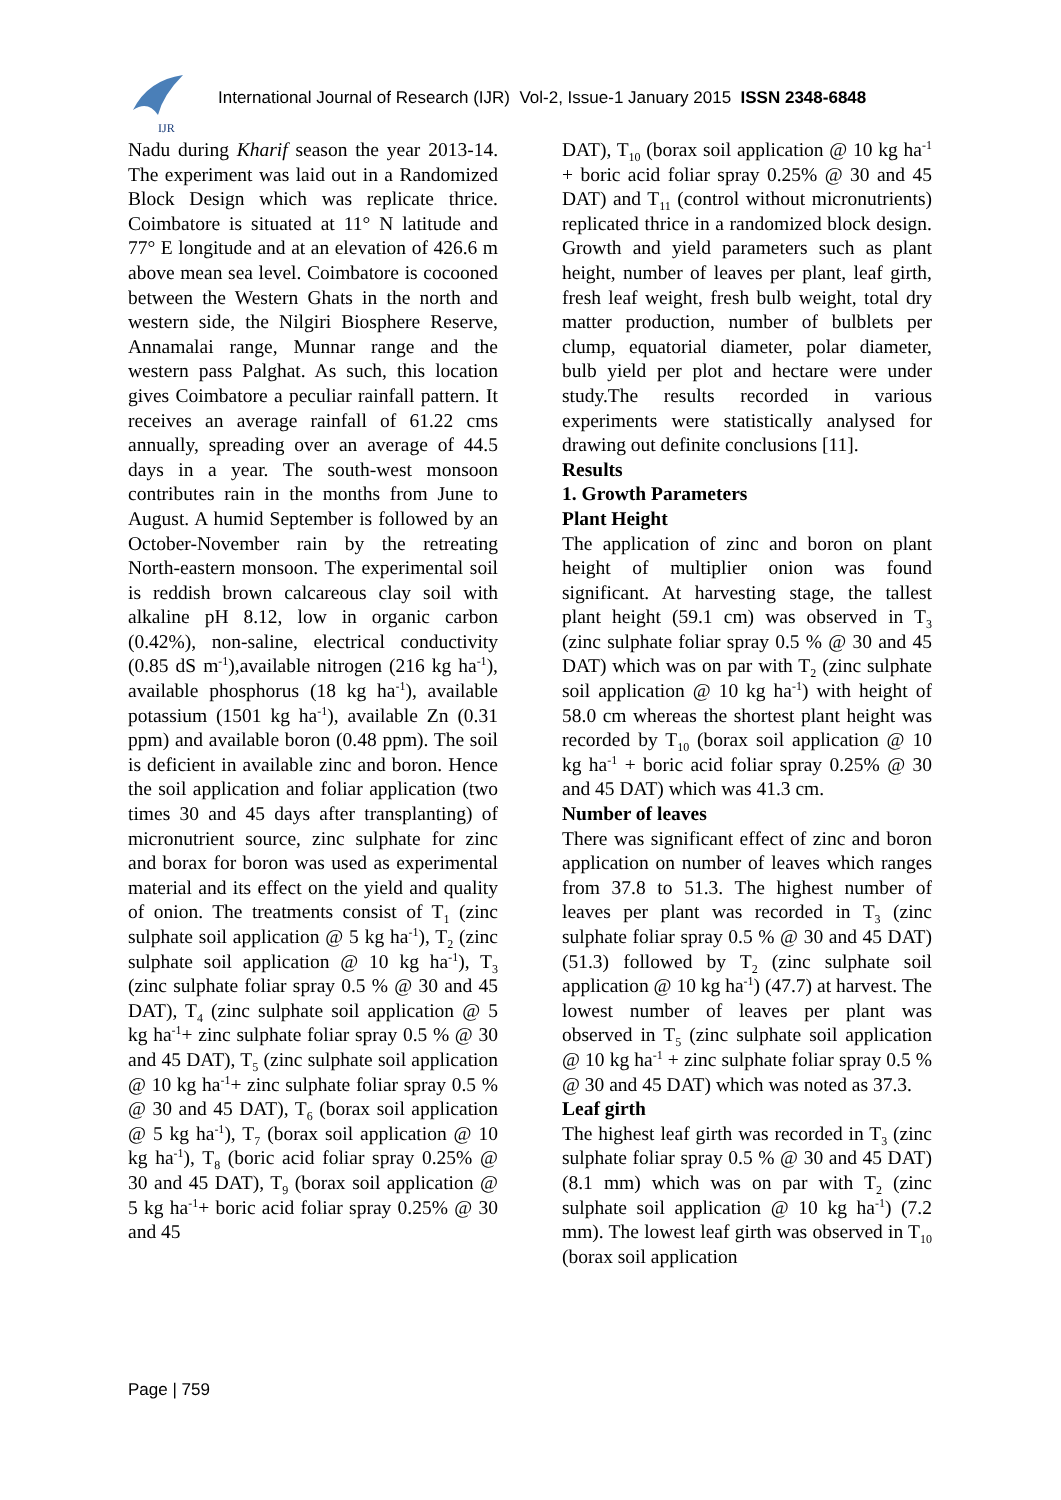IJR
International Journal of Research (IJR) Vol-2, Issue-1 January 2015 ISSN 2348-6848
Nadu during Kharif season the year 2013-14. The experiment was laid out in a Randomized Block Design which was replicate thrice. Coimbatore is situated at 11° N latitude and 77° E longitude and at an elevation of 426.6 m above mean sea level. Coimbatore is cocooned between the Western Ghats in the north and western side, the Nilgiri Biosphere Reserve, Annamalai range, Munnar range and the western pass Palghat. As such, this location gives Coimbatore a peculiar rainfall pattern. It receives an average rainfall of 61.22 cms annually, spreading over an average of 44.5 days in a year. The south-west monsoon contributes rain in the months from June to August. A humid September is followed by an October-November rain by the retreating North-eastern monsoon. The experimental soil is reddish brown calcareous clay soil with alkaline pH 8.12, low in organic carbon (0.42%), non-saline, electrical conductivity (0.85 dS m<sup>-1</sup>),available nitrogen (216 kg ha<sup>-1</sup>), available phosphorus (18 kg ha<sup>-1</sup>), available potassium (1501 kg ha<sup>-1</sup>), available Zn (0.31 ppm) and available boron (0.48 ppm). The soil is deficient in available zinc and boron. Hence the soil application and foliar application (two times 30 and 45 days after transplanting) of micronutrient source, zinc sulphate for zinc and borax for boron was used as experimental material and its effect on the yield and quality of onion. The treatments consist of T<sub>1</sub> (zinc sulphate soil application @ 5 kg ha<sup>-1</sup>), T<sub>2</sub> (zinc sulphate soil application @ 10 kg ha<sup>-1</sup>), T<sub>3</sub> (zinc sulphate foliar spray 0.5 % @ 30 and 45 DAT), T<sub>4</sub> (zinc sulphate soil application @ 5 kg ha<sup>-1</sup>+ zinc sulphate foliar spray 0.5 % @ 30 and 45 DAT), T<sub>5</sub> (zinc sulphate soil application @ 10 kg ha<sup>-1</sup>+ zinc sulphate foliar spray 0.5 % @ 30 and 45 DAT), T<sub>6</sub> (borax soil application @ 5 kg ha<sup>-1</sup>), T<sub>7</sub> (borax soil application @ 10 kg ha<sup>-1</sup>), T<sub>8</sub> (boric acid foliar spray 0.25% @ 30 and 45 DAT), T<sub>9</sub> (borax soil application @ 5 kg ha<sup>-1</sup>+ boric acid foliar spray 0.25% @ 30 and 45
DAT), T<sub>10</sub> (borax soil application @ 10 kg ha<sup>-1</sup> + boric acid foliar spray 0.25% @ 30 and 45 DAT) and T<sub>11</sub> (control without micronutrients) replicated thrice in a randomized block design. Growth and yield parameters such as plant height, number of leaves per plant, leaf girth, fresh leaf weight, fresh bulb weight, total dry matter production, number of bulblets per clump, equatorial diameter, polar diameter, bulb yield per plot and hectare were under study.The results recorded in various experiments were statistically analysed for drawing out definite conclusions [11].
Results
1. Growth Parameters
Plant Height
The application of zinc and boron on plant height of multiplier onion was found significant. At harvesting stage, the tallest plant height (59.1 cm) was observed in T<sub>3</sub> (zinc sulphate foliar spray 0.5 % @ 30 and 45 DAT) which was on par with T<sub>2</sub> (zinc sulphate soil application @ 10 kg ha<sup>-1</sup>) with height of 58.0 cm whereas the shortest plant height was recorded by T<sub>10</sub> (borax soil application @ 10 kg ha<sup>-1</sup> + boric acid foliar spray 0.25% @ 30 and 45 DAT) which was 41.3 cm.
Number of leaves
There was significant effect of zinc and boron application on number of leaves which ranges from 37.8 to 51.3. The highest number of leaves per plant was recorded in T<sub>3</sub> (zinc sulphate foliar spray 0.5 % @ 30 and 45 DAT) (51.3) followed by T<sub>2</sub> (zinc sulphate soil application @ 10 kg ha<sup>-1</sup>) (47.7) at harvest. The lowest number of leaves per plant was observed in T<sub>5</sub> (zinc sulphate soil application @ 10 kg ha<sup>-1</sup> + zinc sulphate foliar spray 0.5 % @ 30 and 45 DAT) which was noted as 37.3.
Leaf girth
The highest leaf girth was recorded in T<sub>3</sub> (zinc sulphate foliar spray 0.5 % @ 30 and 45 DAT) (8.1 mm) which was on par with T<sub>2</sub> (zinc sulphate soil application @ 10 kg ha<sup>-1</sup>) (7.2 mm). The lowest leaf girth was observed in T<sub>10</sub> (borax soil application
Page | 759